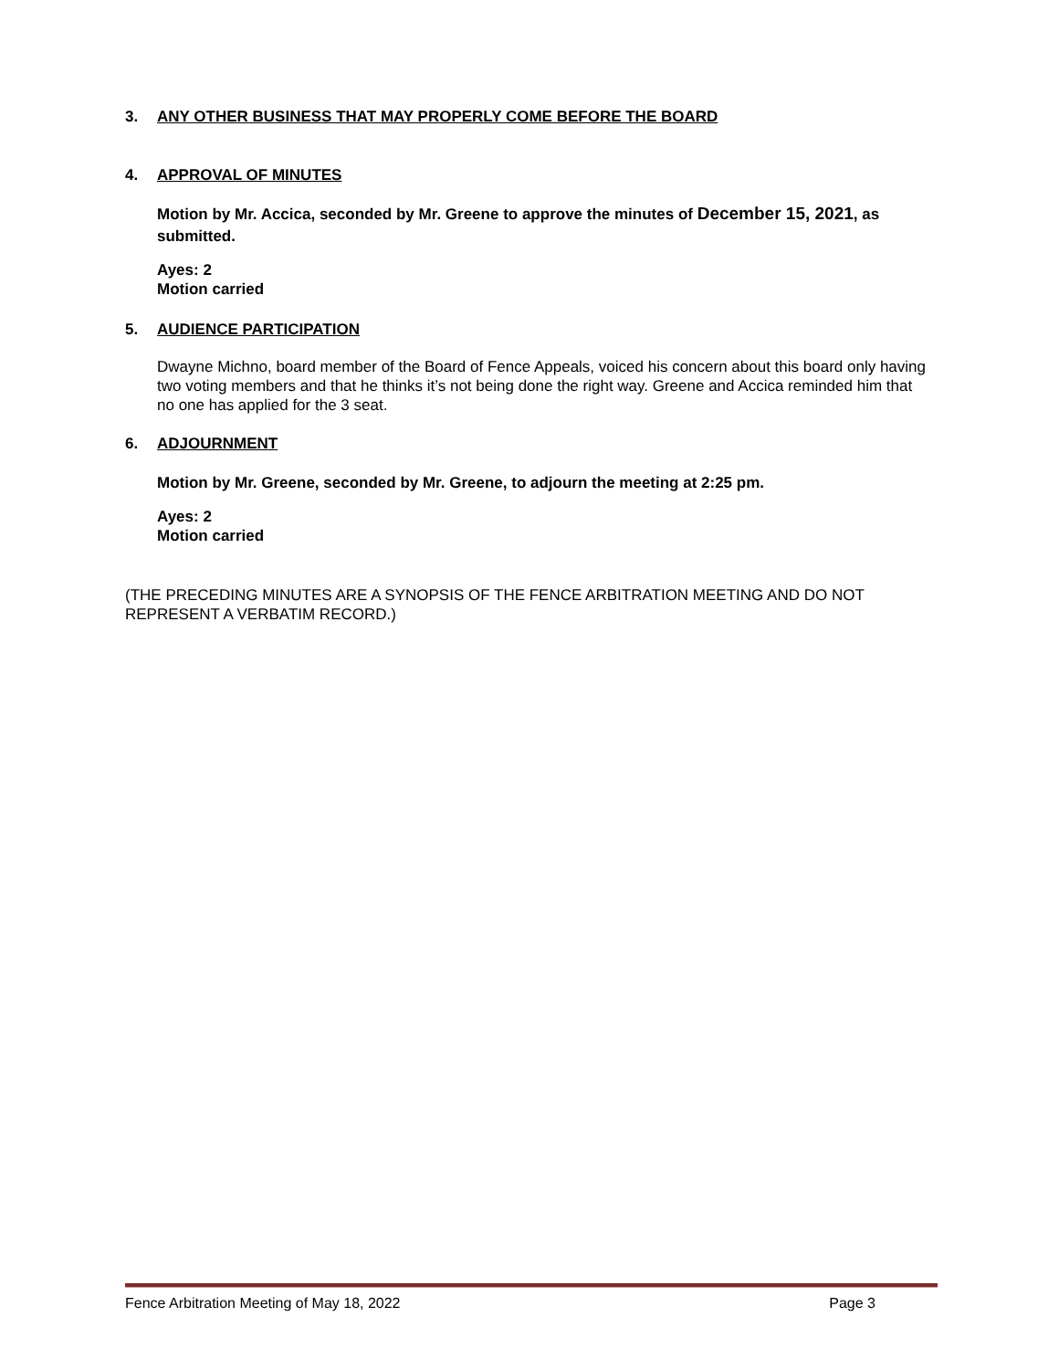3. ANY OTHER BUSINESS THAT MAY PROPERLY COME BEFORE THE BOARD
4. APPROVAL OF MINUTES
Motion by Mr. Accica, seconded by Mr. Greene to approve the minutes of December 15, 2021, as submitted.
Ayes: 2
Motion carried
5. AUDIENCE PARTICIPATION
Dwayne Michno, board member of the Board of Fence Appeals, voiced his concern about this board only having two voting members and that he thinks it’s not being done the right way. Greene and Accica reminded him that no one has applied for the 3 seat.
6. ADJOURNMENT
Motion by Mr. Greene, seconded by Mr. Greene, to adjourn the meeting at 2:25 pm.
Ayes: 2
Motion carried
(THE PRECEDING MINUTES ARE A SYNOPSIS OF THE FENCE ARBITRATION MEETING AND DO NOT REPRESENT A VERBATIM RECORD.)
Fence Arbitration Meeting of May 18, 2022 Page 3